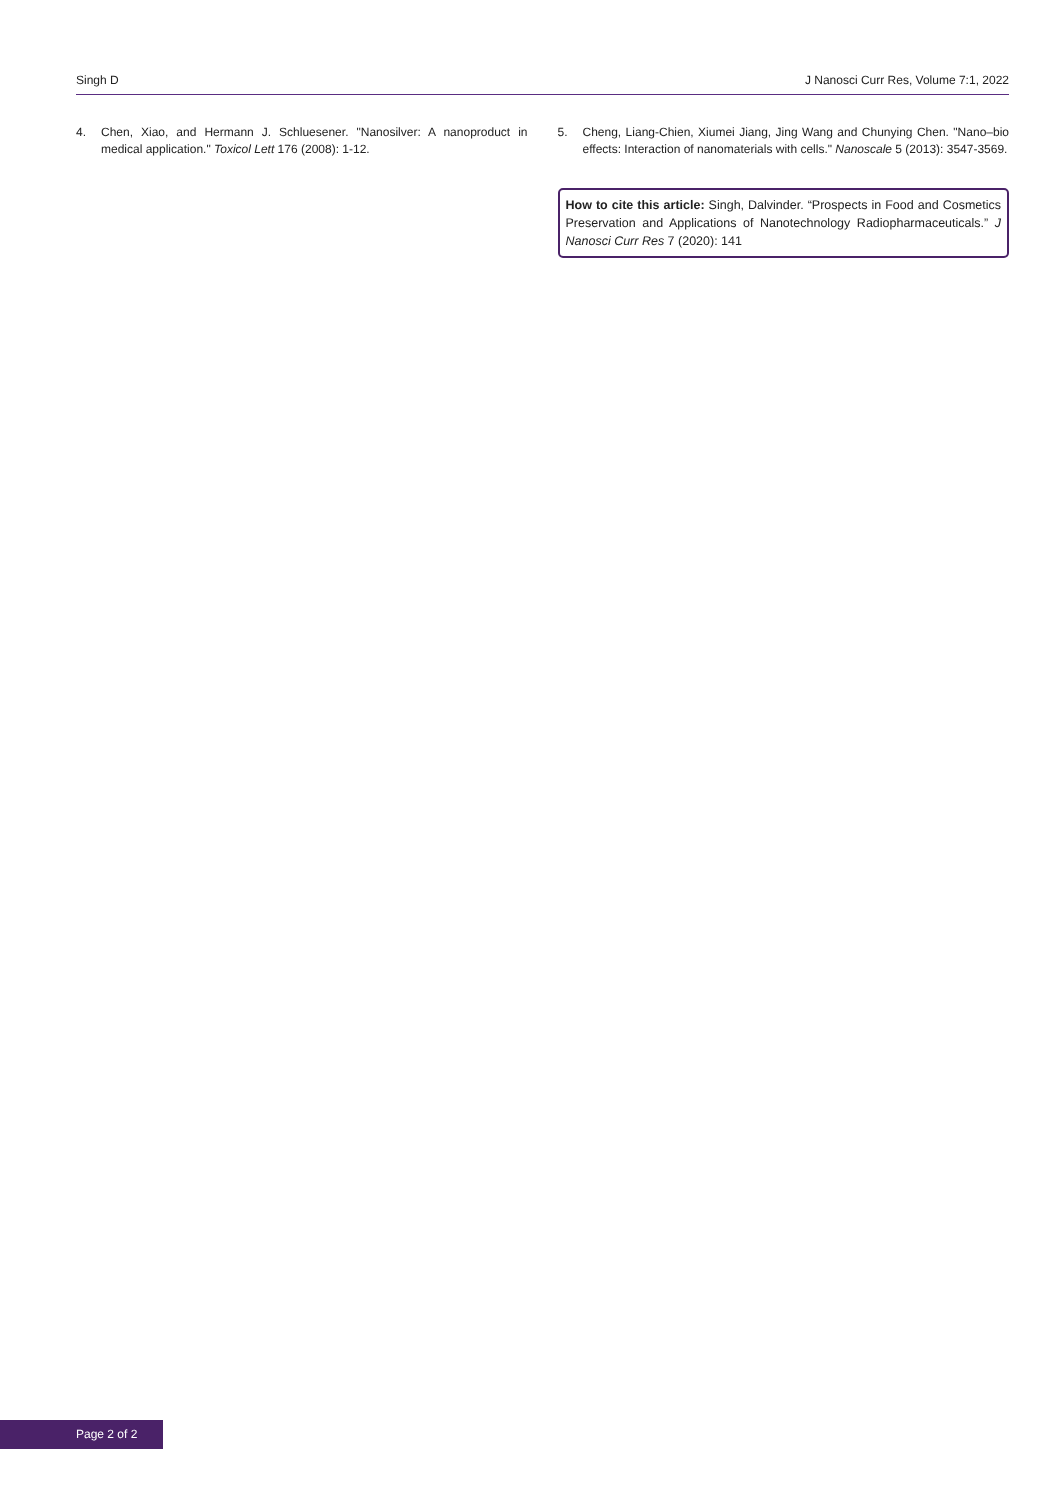Singh D J Nanosci Curr Res, Volume 7:1, 2022
4. Chen, Xiao, and Hermann J. Schluesener. "Nanosilver: A nanoproduct in medical application." Toxicol Lett 176 (2008): 1-12.
5. Cheng, Liang-Chien, Xiumei Jiang, Jing Wang and Chunying Chen. "Nano–bio effects: Interaction of nanomaterials with cells." Nanoscale 5 (2013): 3547-3569.
How to cite this article: Singh, Dalvinder. “Prospects in Food and Cosmetics Preservation and Applications of Nanotechnology Radiopharmaceuticals.” J Nanosci Curr Res 7 (2020): 141
Page 2 of 2